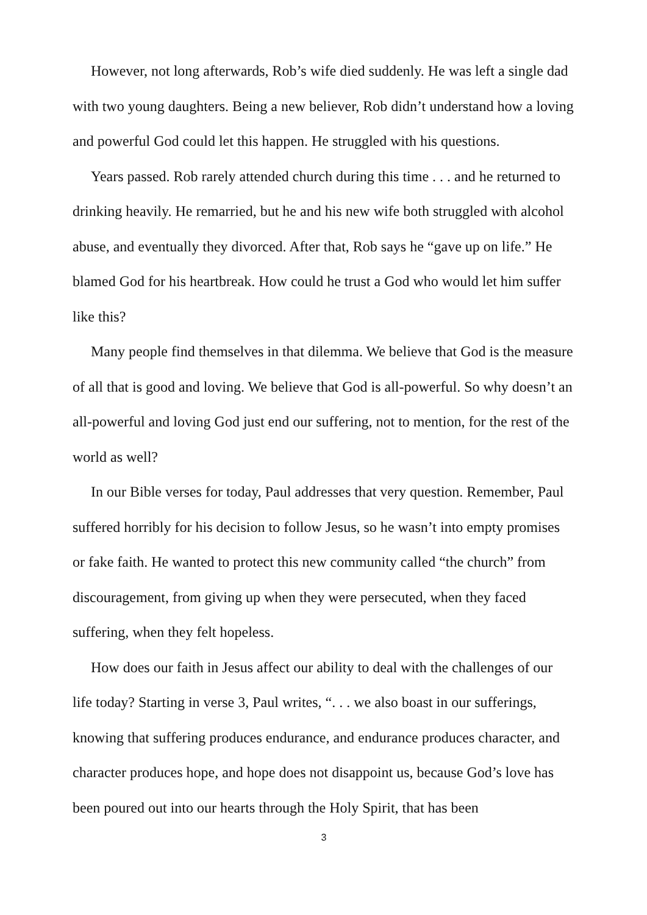However, not long afterwards, Rob’s wife died suddenly. He was left a single dad with two young daughters. Being a new believer, Rob didn’t understand how a loving and powerful God could let this happen. He struggled with his questions.
Years passed. Rob rarely attended church during this time . . . and he returned to drinking heavily. He remarried, but he and his new wife both struggled with alcohol abuse, and eventually they divorced. After that, Rob says he “gave up on life.” He blamed God for his heartbreak. How could he trust a God who would let him suffer like this?
Many people find themselves in that dilemma. We believe that God is the measure of all that is good and loving. We believe that God is all-powerful. So why doesn’t an all-powerful and loving God just end our suffering, not to mention, for the rest of the world as well?
In our Bible verses for today, Paul addresses that very question. Remember, Paul suffered horribly for his decision to follow Jesus, so he wasn’t into empty promises or fake faith. He wanted to protect this new community called “the church” from discouragement, from giving up when they were persecuted, when they faced suffering, when they felt hopeless.
How does our faith in Jesus affect our ability to deal with the challenges of our life today? Starting in verse 3, Paul writes, “. . . we also boast in our sufferings, knowing that suffering produces endurance, and endurance produces character, and character produces hope, and hope does not disappoint us, because God’s love has been poured out into our hearts through the Holy Spirit, that has been
3